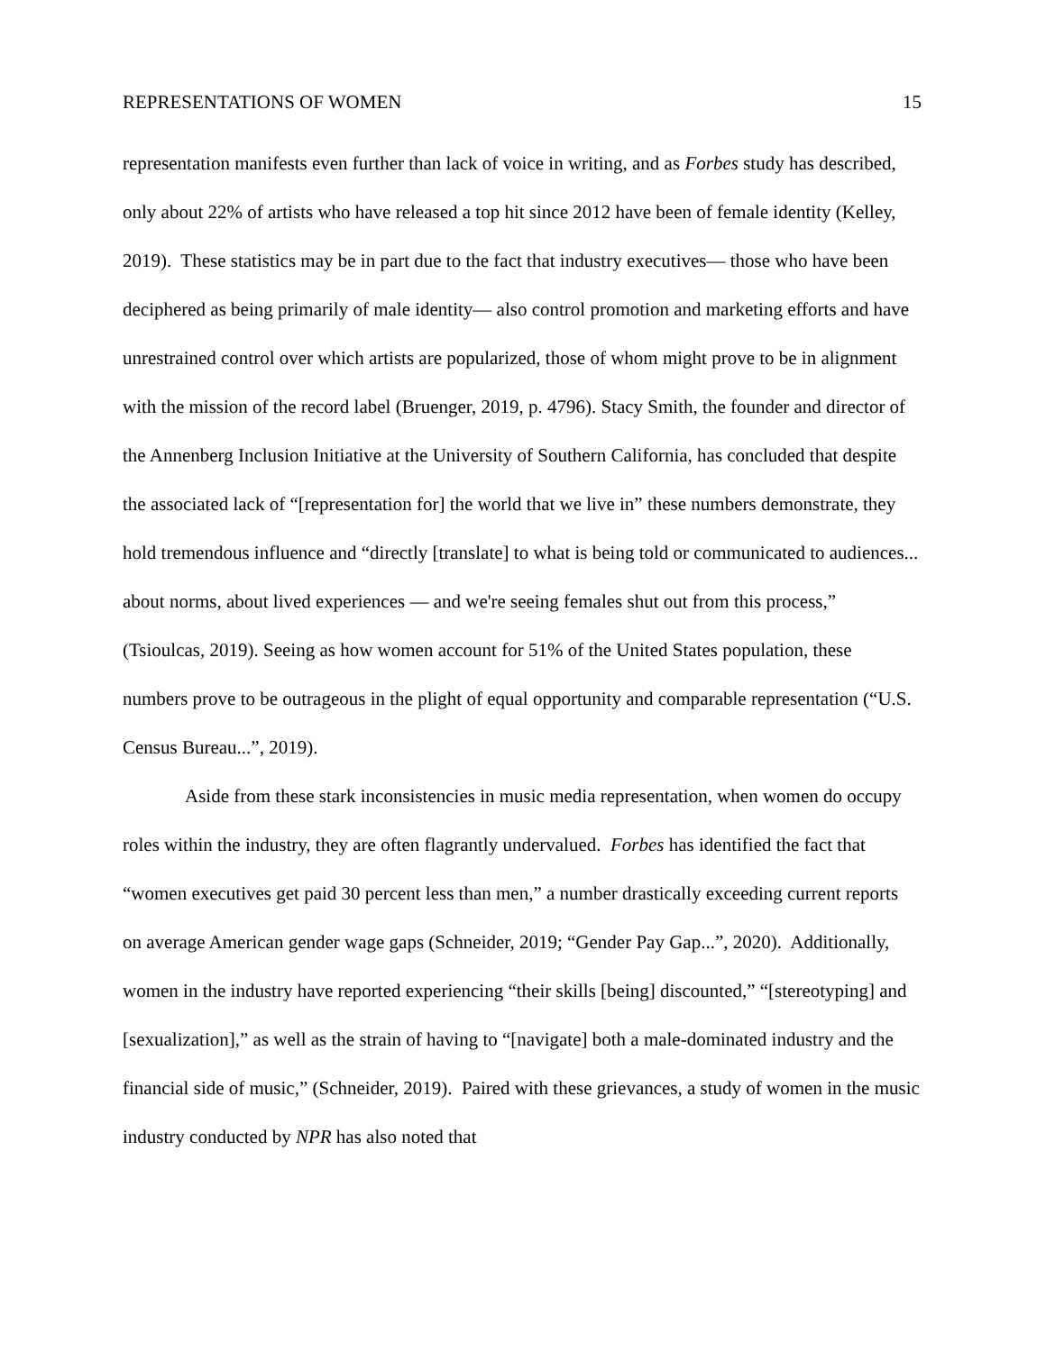REPRESENTATIONS OF WOMEN 15
representation manifests even further than lack of voice in writing, and as Forbes study has described, only about 22% of artists who have released a top hit since 2012 have been of female identity (Kelley, 2019). These statistics may be in part due to the fact that industry executives— those who have been deciphered as being primarily of male identity— also control promotion and marketing efforts and have unrestrained control over which artists are popularized, those of whom might prove to be in alignment with the mission of the record label (Bruenger, 2019, p. 4796). Stacy Smith, the founder and director of the Annenberg Inclusion Initiative at the University of Southern California, has concluded that despite the associated lack of “[representation for] the world that we live in” these numbers demonstrate, they hold tremendous influence and “directly [translate] to what is being told or communicated to audiences... about norms, about lived experiences — and we're seeing females shut out from this process,” (Tsioulcas, 2019). Seeing as how women account for 51% of the United States population, these numbers prove to be outrageous in the plight of equal opportunity and comparable representation (“U.S. Census Bureau...”, 2019).
Aside from these stark inconsistencies in music media representation, when women do occupy roles within the industry, they are often flagrantly undervalued. Forbes has identified the fact that “women executives get paid 30 percent less than men,” a number drastically exceeding current reports on average American gender wage gaps (Schneider, 2019; “Gender Pay Gap...”, 2020). Additionally, women in the industry have reported experiencing “their skills [being] discounted,” “[stereotyping] and [sexualization],” as well as the strain of having to “[navigate] both a male-dominated industry and the financial side of music,” (Schneider, 2019). Paired with these grievances, a study of women in the music industry conducted by NPR has also noted that